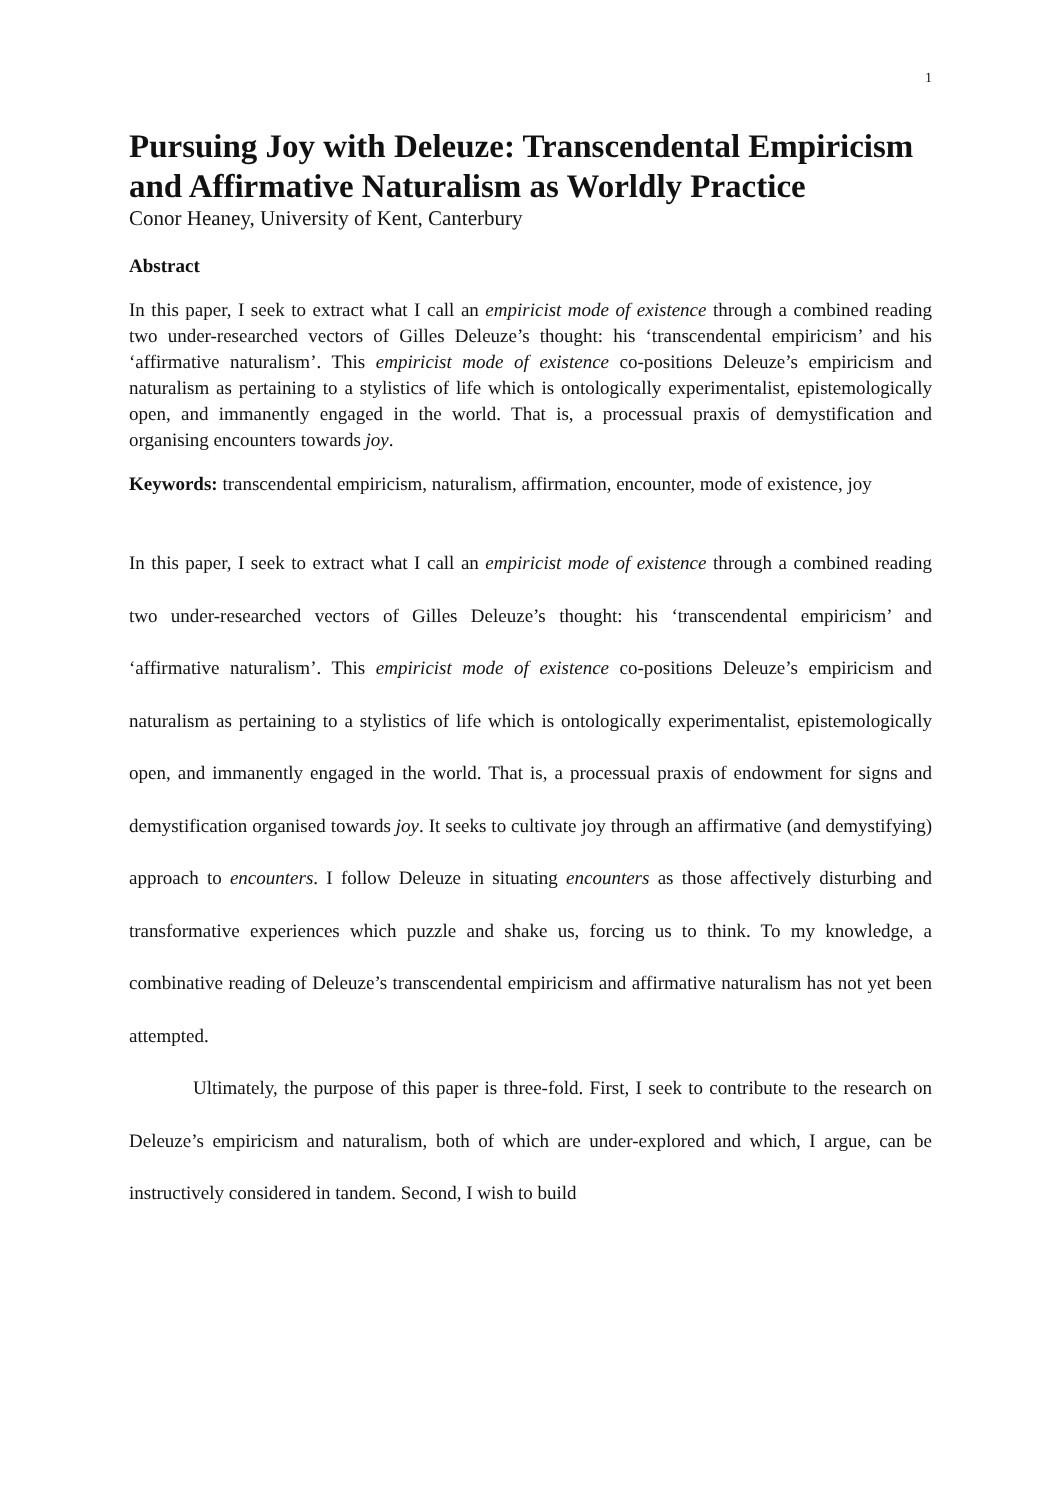1
Pursuing Joy with Deleuze: Transcendental Empiricism and Affirmative Naturalism as Worldly Practice
Conor Heaney, University of Kent, Canterbury
Abstract
In this paper, I seek to extract what I call an empiricist mode of existence through a combined reading two under-researched vectors of Gilles Deleuze’s thought: his ‘transcendental empiricism’ and his ‘affirmative naturalism’. This empiricist mode of existence co-positions Deleuze’s empiricism and naturalism as pertaining to a stylistics of life which is ontologically experimentalist, epistemologically open, and immanently engaged in the world. That is, a processual praxis of demystification and organising encounters towards joy.
Keywords: transcendental empiricism, naturalism, affirmation, encounter, mode of existence, joy
In this paper, I seek to extract what I call an empiricist mode of existence through a combined reading two under-researched vectors of Gilles Deleuze’s thought: his ‘transcendental empiricism’ and ‘affirmative naturalism’. This empiricist mode of existence co-positions Deleuze’s empiricism and naturalism as pertaining to a stylistics of life which is ontologically experimentalist, epistemologically open, and immanently engaged in the world. That is, a processual praxis of endowment for signs and demystification organised towards joy. It seeks to cultivate joy through an affirmative (and demystifying) approach to encounters. I follow Deleuze in situating encounters as those affectively disturbing and transformative experiences which puzzle and shake us, forcing us to think. To my knowledge, a combinative reading of Deleuze’s transcendental empiricism and affirmative naturalism has not yet been attempted.
Ultimately, the purpose of this paper is three-fold. First, I seek to contribute to the research on Deleuze’s empiricism and naturalism, both of which are under-explored and which, I argue, can be instructively considered in tandem. Second, I wish to build